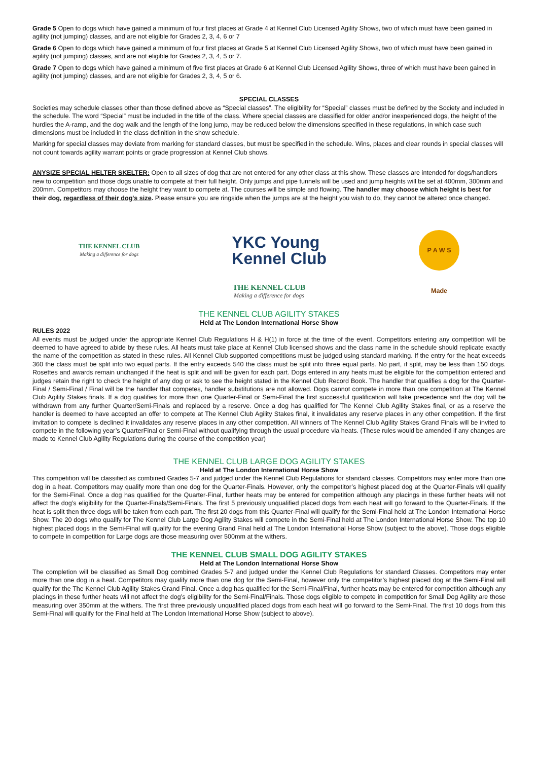Grade 5 Open to dogs which have gained a minimum of four first places at Grade 4 at Kennel Club Licensed Agility Shows, two of which must have been gained in agility (not jumping) classes, and are not eligible for Grades 2, 3, 4, 6 or 7
Grade 6 Open to dogs which have gained a minimum of four first places at Grade 5 at Kennel Club Licensed Agility Shows, two of which must have been gained in agility (not jumping) classes, and are not eligible for Grades 2, 3, 4, 5 or 7.
Grade 7 Open to dogs which have gained a minimum of five first places at Grade 6 at Kennel Club Licensed Agility Shows, three of which must have been gained in agility (not jumping) classes, and are not eligible for Grades 2, 3, 4, 5 or 6.
SPECIAL CLASSES
Societies may schedule classes other than those defined above as “Special classes”. The eligibility for “Special” classes must be defined by the Society and included in the schedule. The word “Special” must be included in the title of the class. Where special classes are classified for older and/or inexperienced dogs, the height of the hurdles the A-ramp, and the dog walk and the length of the long jump, may be reduced below the dimensions specified in these regulations, in which case such dimensions must be included in the class definition in the show schedule.
Marking for special classes may deviate from marking for standard classes, but must be specified in the schedule. Wins, places and clear rounds in special classes will not count towards agility warrant points or grade progression at Kennel Club shows.
ANYSIZE SPECIAL HELTER SKELTER: Open to all sizes of dog that are not entered for any other class at this show. These classes are intended for dogs/handlers new to competition and those dogs unable to compete at their full height. Only jumps and pipe tunnels will be used and jump heights will be set at 400mm, 300mm and 200mm. Competitors may choose the height they want to compete at. The courses will be simple and flowing. The handler may choose which height is best for their dog, regardless of their dog's size. Please ensure you are ringside when the jumps are at the height you wish to do, they cannot be altered once changed.
THE KENNEL CLUB
Making a difference for dogs
YKC Young
Kennel Club
P A W S Made
THE KENNEL CLUB
Making a difference for dogs
THE KENNEL CLUB AGILITY STAKES
Held at The London International Horse Show
RULES 2022
All events must be judged under the appropriate Kennel Club Regulations H & H(1) in force at the time of the event. Competitors entering any competition will be deemed to have agreed to abide by these rules. All heats must take place at Kennel Club licensed shows and the class name in the schedule should replicate exactly the name of the competition as stated in these rules. All Kennel Club supported competitions must be judged using standard marking. If the entry for the heat exceeds 360 the class must be split into two equal parts. If the entry exceeds 540 the class must be split into three equal parts. No part, if split, may be less than 150 dogs. Rosettes and awards remain unchanged if the heat is split and will be given for each part. Dogs entered in any heats must be eligible for the competition entered and judges retain the right to check the height of any dog or ask to see the height stated in the Kennel Club Record Book. The handler that qualifies a dog for the Quarter-Final / Semi-Final / Final will be the handler that competes, handler substitutions are not allowed. Dogs cannot compete in more than one competition at The Kennel Club Agility Stakes finals. If a dog qualifies for more than one Quarter-Final or Semi-Final the first successful qualification will take precedence and the dog will be withdrawn from any further Quarter/Semi-Finals and replaced by a reserve. Once a dog has qualified for The Kennel Club Agility Stakes final, or as a reserve the handler is deemed to have accepted an offer to compete at The Kennel Club Agility Stakes final, it invalidates any reserve places in any other competition. If the first invitation to compete is declined it invalidates any reserve places in any other competition. All winners of The Kennel Club Agility Stakes Grand Finals will be invited to compete in the following year’s QuarterFinal or Semi-Final without qualifying through the usual procedure via heats. (These rules would be amended if any changes are made to Kennel Club Agility Regulations during the course of the competition year)
THE KENNEL CLUB LARGE DOG AGILITY STAKES
Held at The London International Horse Show
This competition will be classified as combined Grades 5-7 and judged under the Kennel Club Regulations for standard classes. Competitors may enter more than one dog in a heat. Competitors may qualify more than one dog for the Quarter-Finals. However, only the competitor’s highest placed dog at the Quarter-Finals will qualify for the Semi-Final. Once a dog has qualified for the Quarter-Final, further heats may be entered for competition although any placings in these further heats will not affect the dog’s eligibility for the Quarter-Finals/Semi-Finals. The first 5 previously unqualified placed dogs from each heat will go forward to the Quarter-Finals. If the heat is split then three dogs will be taken from each part. The first 20 dogs from this Quarter-Final will qualify for the Semi-Final held at The London International Horse Show. The 20 dogs who qualify for The Kennel Club Large Dog Agility Stakes will compete in the Semi-Final held at The London International Horse Show. The top 10 highest placed dogs in the Semi-Final will qualify for the evening Grand Final held at The London International Horse Show (subject to the above). Those dogs eligible to compete in competition for Large dogs are those measuring over 500mm at the withers.
THE KENNEL CLUB SMALL DOG AGILITY STAKES
Held at The London International Horse Show
The completion will be classified as Small Dog combined Grades 5-7 and judged under the Kennel Club Regulations for standard Classes. Competitors may enter more than one dog in a heat. Competitors may qualify more than one dog for the Semi-Final, however only the competitor’s highest placed dog at the Semi-Final will qualify for the The Kennel Club Agility Stakes Grand Final. Once a dog has qualified for the Semi-Final/Final, further heats may be entered for competition although any placings in these further heats will not affect the dog’s eligibility for the Semi-Final/Finals. Those dogs eligible to compete in competition for Small Dog Agility are those measuring over 350mm at the withers. The first three previously unqualified placed dogs from each heat will go forward to the Semi-Final. The first 10 dogs from this Semi-Final will qualify for the Final held at The London International Horse Show (subject to above).